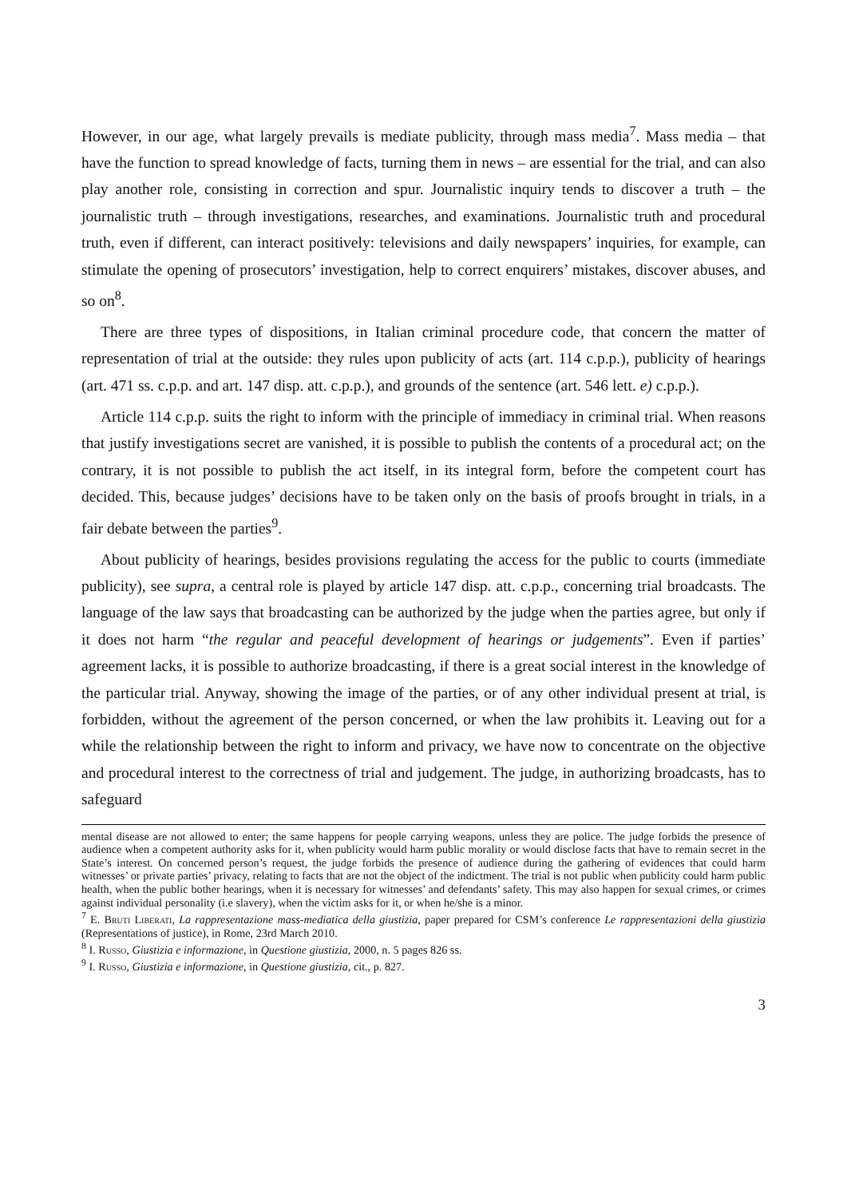However, in our age, what largely prevails is mediate publicity, through mass media<sup>7</sup>. Mass media – that have the function to spread knowledge of facts, turning them in news – are essential for the trial, and can also play another role, consisting in correction and spur. Journalistic inquiry tends to discover a truth – the journalistic truth – through investigations, researches, and examinations. Journalistic truth and procedural truth, even if different, can interact positively: televisions and daily newspapers’ inquiries, for example, can stimulate the opening of prosecutors’ investigation, help to correct enquirers’ mistakes, discover abuses, and so on<sup>8</sup>.
There are three types of dispositions, in Italian criminal procedure code, that concern the matter of representation of trial at the outside: they rules upon publicity of acts (art. 114 c.p.p.), publicity of hearings (art. 471 ss. c.p.p. and art. 147 disp. att. c.p.p.), and grounds of the sentence (art. 546 lett. e) c.p.p.).
Article 114 c.p.p. suits the right to inform with the principle of immediacy in criminal trial. When reasons that justify investigations secret are vanished, it is possible to publish the contents of a procedural act; on the contrary, it is not possible to publish the act itself, in its integral form, before the competent court has decided. This, because judges’ decisions have to be taken only on the basis of proofs brought in trials, in a fair debate between the parties<sup>9</sup>.
About publicity of hearings, besides provisions regulating the access for the public to courts (immediate publicity), see supra, a central role is played by article 147 disp. att. c.p.p., concerning trial broadcasts. The language of the law says that broadcasting can be authorized by the judge when the parties agree, but only if it does not harm “the regular and peaceful development of hearings or judgements”. Even if parties’ agreement lacks, it is possible to authorize broadcasting, if there is a great social interest in the knowledge of the particular trial. Anyway, showing the image of the parties, or of any other individual present at trial, is forbidden, without the agreement of the person concerned, or when the law prohibits it. Leaving out for a while the relationship between the right to inform and privacy, we have now to concentrate on the objective and procedural interest to the correctness of trial and judgement. The judge, in authorizing broadcasts, has to safeguard
mental disease are not allowed to enter; the same happens for people carrying weapons, unless they are police. The judge forbids the presence of audience when a competent authority asks for it, when publicity would harm public morality or would disclose facts that have to remain secret in the State’s interest. On concerned person’s request, the judge forbids the presence of audience during the gathering of evidences that could harm witnesses’ or private parties’ privacy, relating to facts that are not the object of the indictment. The trial is not public when publicity could harm public health, when the public bother hearings, when it is necessary for witnesses’ and defendants’ safety. This may also happen for sexual crimes, or crimes against individual personality (i.e slavery), when the victim asks for it, or when he/she is a minor.
<sup>7</sup> E. Bruti Liberati, La rappresentazione mass-mediatica della giustizia, paper prepared for CSM’s conference Le rappresentazioni della giustizia (Representations of justice), in Rome, 23rd March 2010.
<sup>8</sup> I. Russo, Giustizia e informazione, in Questione giustizia, 2000, n. 5 pages 826 ss.
<sup>9</sup> I. Russo, Giustizia e informazione, in Questione giustizia, cit., p. 827.
3